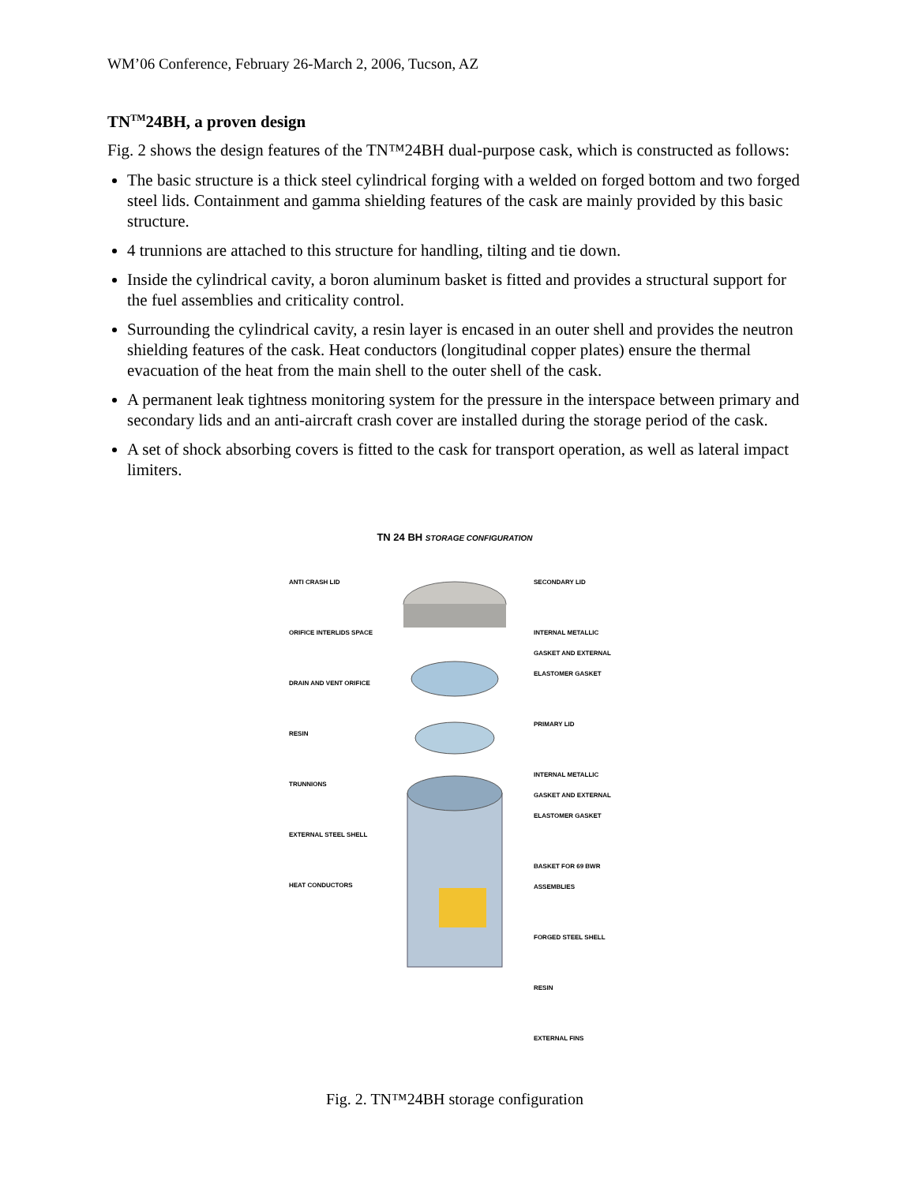WM’06 Conference, February 26-March 2, 2006, Tucson, AZ
TN<sup>TM</sup>24BH, a proven design
Fig. 2 shows the design features of the TN™24BH dual-purpose cask, which is constructed as follows:
The basic structure is a thick steel cylindrical forging with a welded on forged bottom and two forged steel lids. Containment and gamma shielding features of the cask are mainly provided by this basic structure.
4 trunnions are attached to this structure for handling, tilting and tie down.
Inside the cylindrical cavity, a boron aluminum basket is fitted and provides a structural support for the fuel assemblies and criticality control.
Surrounding the cylindrical cavity, a resin layer is encased in an outer shell and provides the neutron shielding features of the cask. Heat conductors (longitudinal copper plates) ensure the thermal evacuation of the heat from the main shell to the outer shell of the cask.
A permanent leak tightness monitoring system for the pressure in the interspace between primary and secondary lids and an anti-aircraft crash cover are installed during the storage period of the cask.
A set of shock absorbing covers is fitted to the cask for transport operation, as well as lateral impact limiters.
TN 24 BH STORAGE CONFIGURATION
ANTI CRASH LID
ORIFICE INTERLIDS SPACE
DRAIN AND VENT ORIFICE
RESIN
TRUNNIONS
EXTERNAL STEEL SHELL
HEAT CONDUCTORS
SECONDARY LID
INTERNAL METALLIC GASKET AND EXTERNAL ELASTOMER GASKET
PRIMARY LID
INTERNAL METALLIC GASKET AND EXTERNAL ELASTOMER GASKET
BASKET FOR 69 BWR ASSEMBLIES
FORGED STEEL SHELL
RESIN
EXTERNAL FINS
Fig. 2. TN™24BH storage configuration